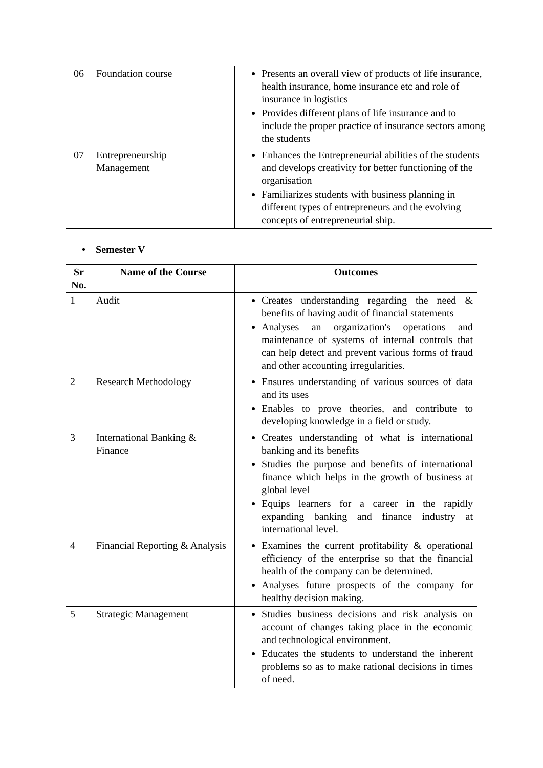| 06 | Foundation course | Presents an overall view of products of life insurance, health insurance, home insurance etc and role of insurance in logistics Provides different plans of life insurance and to include the proper practice of insurance sectors among the students |
| 07 | Entrepreneurship Management | Enhances the Entrepreneurial abilities of the students and develops creativity for better functioning of the organisation Familiarizes students with business planning in different types of entrepreneurs and the evolving concepts of entrepreneurial ship. |
• Semester V
| Sr No. | Name of the Course | Outcomes |
| --- | --- | --- |
| 1 | Audit | Creates understanding regarding the need & benefits of having audit of financial statements Analyses an organization's operations and maintenance of systems of internal controls that can help detect and prevent various forms of fraud and other accounting irregularities. |
| 2 | Research Methodology | Ensures understanding of various sources of data and its uses Enables to prove theories, and contribute to developing knowledge in a field or study. |
| 3 | International Banking & Finance | Creates understanding of what is international banking and its benefits Studies the purpose and benefits of international finance which helps in the growth of business at global level Equips learners for a career in the rapidly expanding banking and finance industry at international level. |
| 4 | Financial Reporting & Analysis | Examines the current profitability & operational efficiency of the enterprise so that the financial health of the company can be determined. Analyses future prospects of the company for healthy decision making. |
| 5 | Strategic Management | Studies business decisions and risk analysis on account of changes taking place in the economic and technological environment. Educates the students to understand the inherent problems so as to make rational decisions in times of need. |